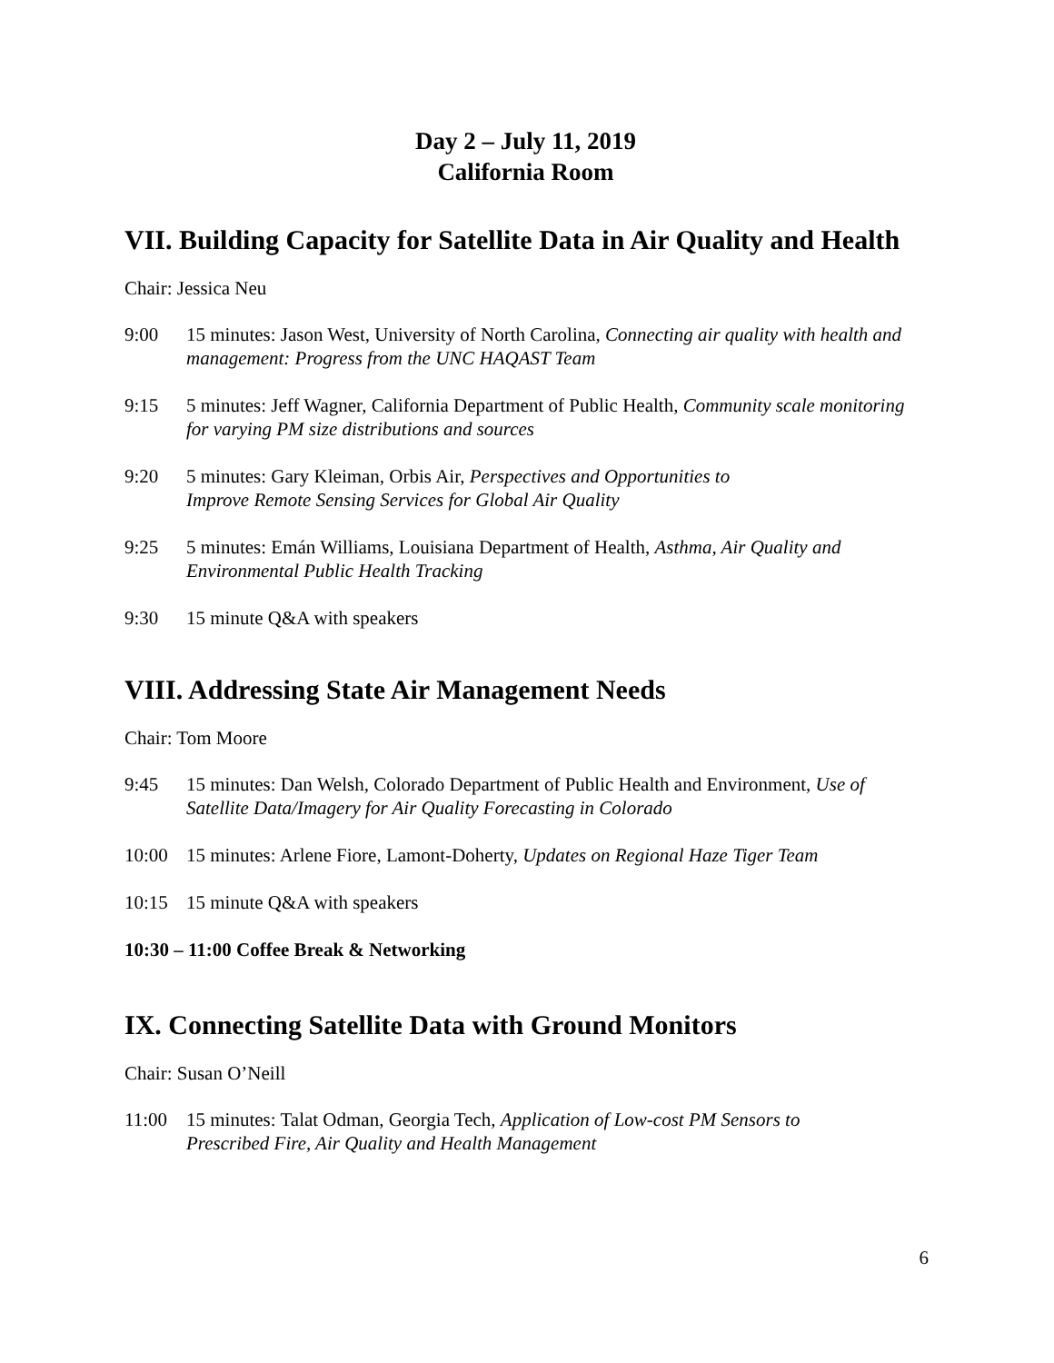Day 2 – July 11, 2019
California Room
VII. Building Capacity for Satellite Data in Air Quality and Health
Chair: Jessica Neu
9:00 15 minutes: Jason West, University of North Carolina, Connecting air quality with health and management: Progress from the UNC HAQAST Team
9:15 5 minutes: Jeff Wagner, California Department of Public Health, Community scale monitoring for varying PM size distributions and sources
9:20 5 minutes: Gary Kleiman, Orbis Air, Perspectives and Opportunities to
Improve Remote Sensing Services for Global Air Quality
9:25 5 minutes: Emán Williams, Louisiana Department of Health, Asthma, Air Quality and Environmental Public Health Tracking
9:30 15 minute Q&A with speakers
VIII. Addressing State Air Management Needs
Chair: Tom Moore
9:45 15 minutes: Dan Welsh, Colorado Department of Public Health and Environment, Use of Satellite Data/Imagery for Air Quality Forecasting in Colorado
10:00 15 minutes: Arlene Fiore, Lamont-Doherty, Updates on Regional Haze Tiger Team
10:15 15 minute Q&A with speakers
10:30 – 11:00 Coffee Break & Networking
IX. Connecting Satellite Data with Ground Monitors
Chair: Susan O’Neill
11:00 15 minutes: Talat Odman, Georgia Tech, Application of Low-cost PM Sensors to
Prescribed Fire, Air Quality and Health Management
6